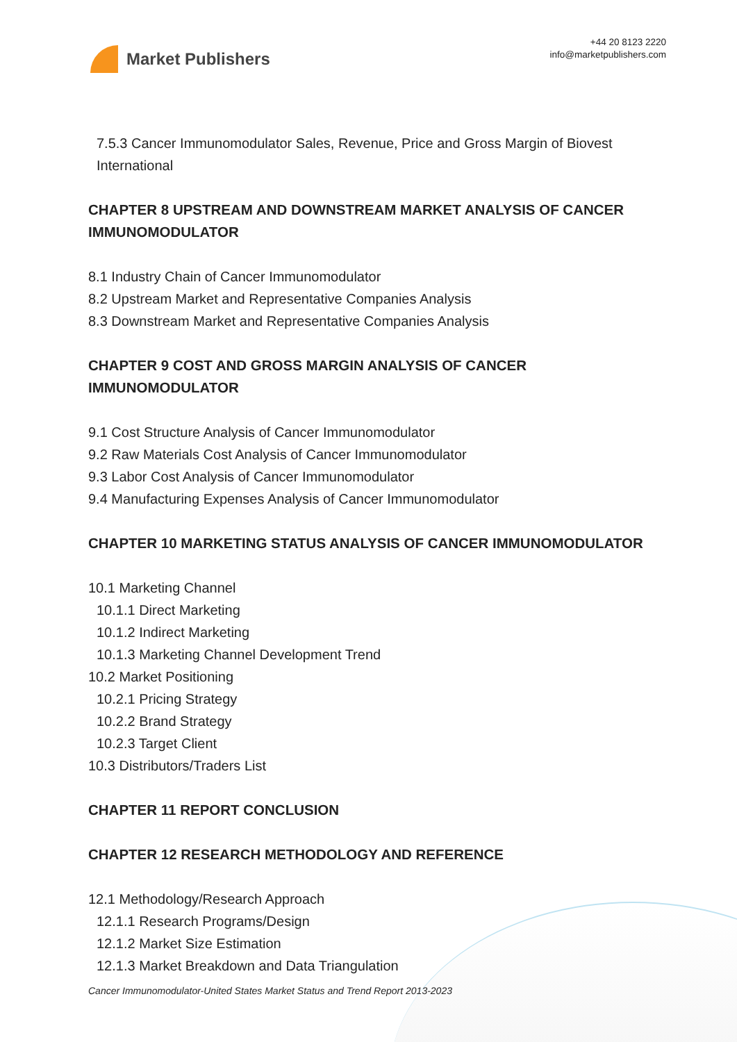Market Publishers
+44 20 8123 2220
info@marketpublishers.com
7.5.3 Cancer Immunomodulator Sales, Revenue, Price and Gross Margin of Biovest International
CHAPTER 8 UPSTREAM AND DOWNSTREAM MARKET ANALYSIS OF CANCER IMMUNOMODULATOR
8.1 Industry Chain of Cancer Immunomodulator
8.2 Upstream Market and Representative Companies Analysis
8.3 Downstream Market and Representative Companies Analysis
CHAPTER 9 COST AND GROSS MARGIN ANALYSIS OF CANCER IMMUNOMODULATOR
9.1 Cost Structure Analysis of Cancer Immunomodulator
9.2 Raw Materials Cost Analysis of Cancer Immunomodulator
9.3 Labor Cost Analysis of Cancer Immunomodulator
9.4 Manufacturing Expenses Analysis of Cancer Immunomodulator
CHAPTER 10 MARKETING STATUS ANALYSIS OF CANCER IMMUNOMODULATOR
10.1 Marketing Channel
10.1.1 Direct Marketing
10.1.2 Indirect Marketing
10.1.3 Marketing Channel Development Trend
10.2 Market Positioning
10.2.1 Pricing Strategy
10.2.2 Brand Strategy
10.2.3 Target Client
10.3 Distributors/Traders List
CHAPTER 11 REPORT CONCLUSION
CHAPTER 12 RESEARCH METHODOLOGY AND REFERENCE
12.1 Methodology/Research Approach
12.1.1 Research Programs/Design
12.1.2 Market Size Estimation
12.1.3 Market Breakdown and Data Triangulation
Cancer Immunomodulator-United States Market Status and Trend Report 2013-2023